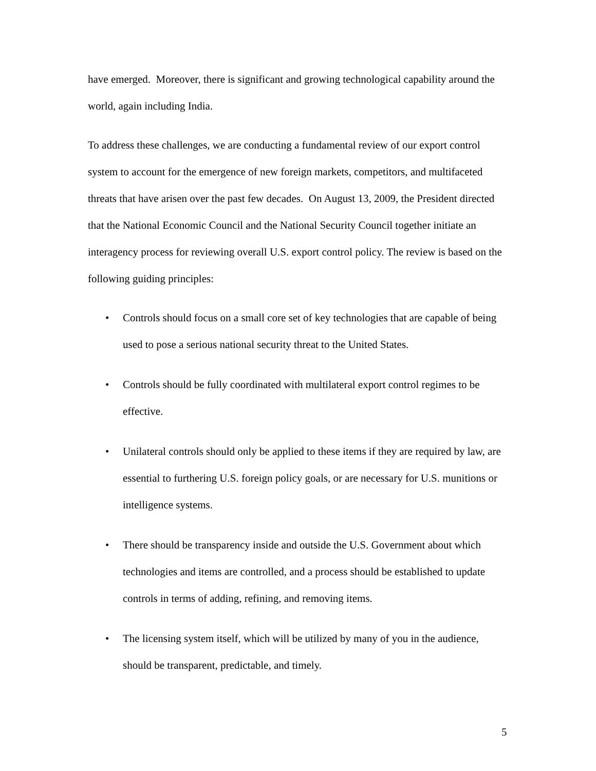have emerged. Moreover, there is significant and growing technological capability around the world, again including India.
To address these challenges, we are conducting a fundamental review of our export control system to account for the emergence of new foreign markets, competitors, and multifaceted threats that have arisen over the past few decades. On August 13, 2009, the President directed that the National Economic Council and the National Security Council together initiate an interagency process for reviewing overall U.S. export control policy. The review is based on the following guiding principles:
• Controls should focus on a small core set of key technologies that are capable of being used to pose a serious national security threat to the United States.
• Controls should be fully coordinated with multilateral export control regimes to be effective.
• Unilateral controls should only be applied to these items if they are required by law, are essential to furthering U.S. foreign policy goals, or are necessary for U.S. munitions or intelligence systems.
• There should be transparency inside and outside the U.S. Government about which technologies and items are controlled, and a process should be established to update controls in terms of adding, refining, and removing items.
• The licensing system itself, which will be utilized by many of you in the audience, should be transparent, predictable, and timely.
5